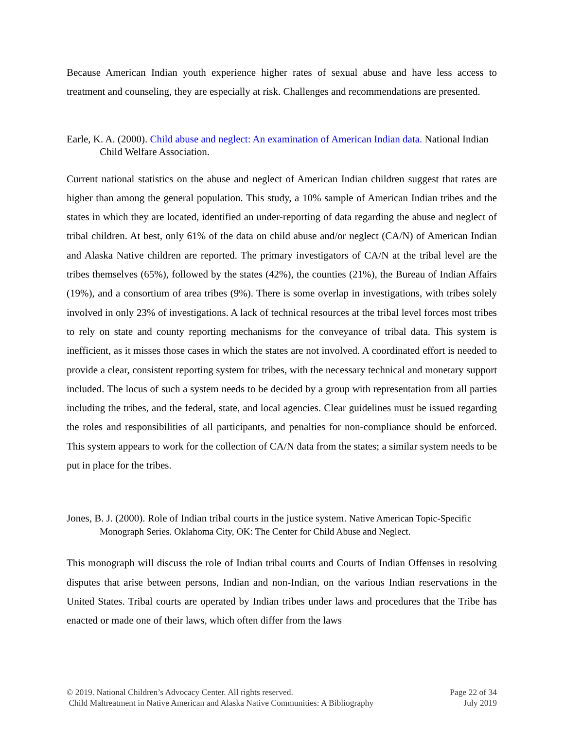Because American Indian youth experience higher rates of sexual abuse and have less access to treatment and counseling, they are especially at risk. Challenges and recommendations are presented.
Earle, K. A. (2000). Child abuse and neglect: An examination of American Indian data. National Indian Child Welfare Association.
Current national statistics on the abuse and neglect of American Indian children suggest that rates are higher than among the general population. This study, a 10% sample of American Indian tribes and the states in which they are located, identified an under-reporting of data regarding the abuse and neglect of tribal children. At best, only 61% of the data on child abuse and/or neglect (CA/N) of American Indian and Alaska Native children are reported. The primary investigators of CA/N at the tribal level are the tribes themselves (65%), followed by the states (42%), the counties (21%), the Bureau of Indian Affairs (19%), and a consortium of area tribes (9%). There is some overlap in investigations, with tribes solely involved in only 23% of investigations. A lack of technical resources at the tribal level forces most tribes to rely on state and county reporting mechanisms for the conveyance of tribal data. This system is inefficient, as it misses those cases in which the states are not involved. A coordinated effort is needed to provide a clear, consistent reporting system for tribes, with the necessary technical and monetary support included. The locus of such a system needs to be decided by a group with representation from all parties including the tribes, and the federal, state, and local agencies. Clear guidelines must be issued regarding the roles and responsibilities of all participants, and penalties for non-compliance should be enforced. This system appears to work for the collection of CA/N data from the states; a similar system needs to be put in place for the tribes.
Jones, B. J. (2000). Role of Indian tribal courts in the justice system. Native American Topic-Specific Monograph Series. Oklahoma City, OK: The Center for Child Abuse and Neglect.
This monograph will discuss the role of Indian tribal courts and Courts of Indian Offenses in resolving disputes that arise between persons, Indian and non-Indian, on the various Indian reservations in the United States. Tribal courts are operated by Indian tribes under laws and procedures that the Tribe has enacted or made one of their laws, which often differ from the laws
© 2019. National Children’s Advocacy Center. All rights reserved. Page 22 of 34
Child Maltreatment in Native American and Alaska Native Communities: A Bibliography July 2019